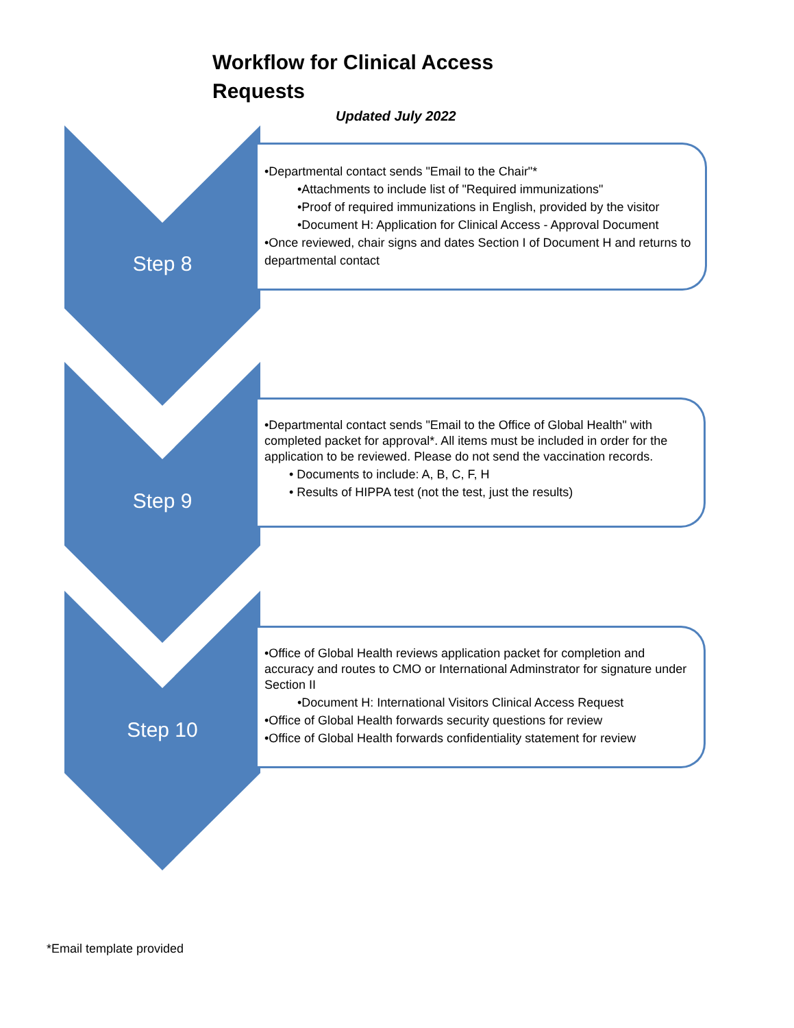Workflow for Clinical Access Requests
Updated July 2022
Step 8
•Departmental contact sends "Email to the Chair"*
•Attachments to include list of "Required immunizations"
•Proof of required immunizations in English, provided by the visitor
•Document H: Application for Clinical Access - Approval Document
•Once reviewed, chair signs and dates Section I of Document H and returns to departmental contact
Step 9
•Departmental contact sends "Email to the Office of Global Health" with completed packet for approval*. All items must be included in order for the application to be reviewed. Please do not send the vaccination records.
• Documents to include: A, B, C, F, H
• Results of HIPPA test (not the test, just the results)
Step 10
•Office of Global Health reviews application packet for completion and accuracy and routes to CMO or International Adminstrator for signature under Section II
•Document H: International Visitors Clinical Access Request
•Office of Global Health forwards security questions for review
•Office of Global Health forwards confidentiality statement for review
*Email template provided